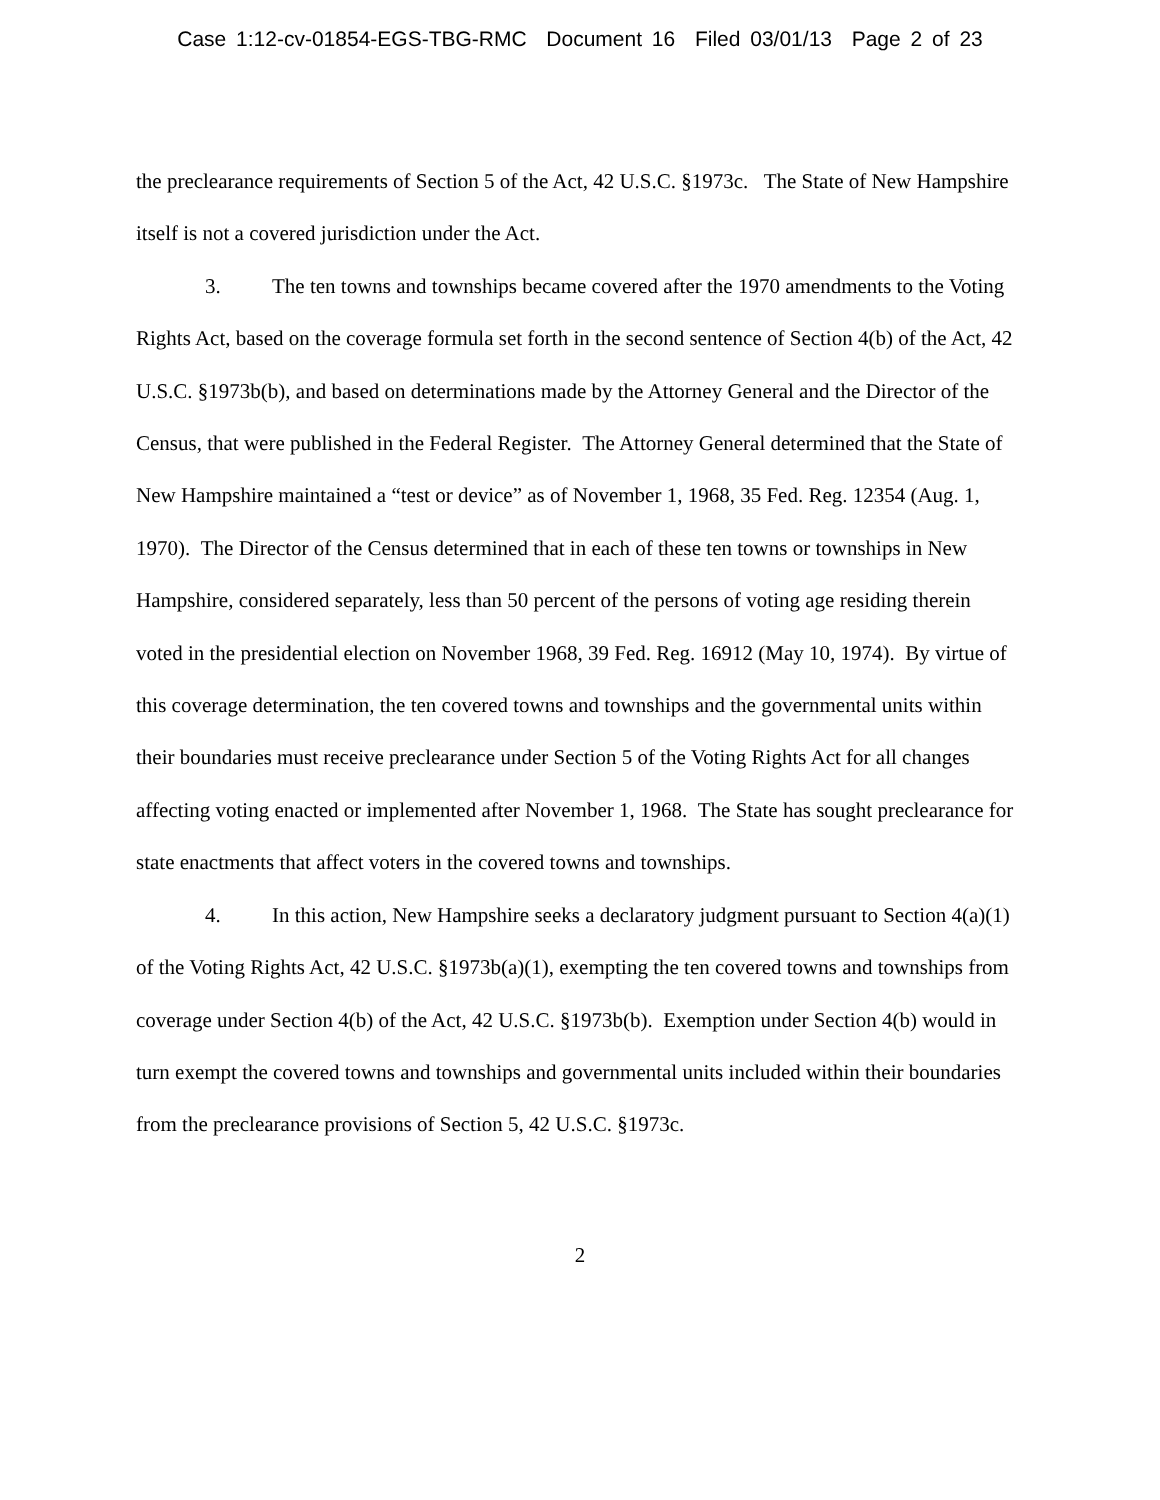Case 1:12-cv-01854-EGS-TBG-RMC Document 16 Filed 03/01/13 Page 2 of 23
the preclearance requirements of Section 5 of the Act, 42 U.S.C. §1973c. The State of New Hampshire itself is not a covered jurisdiction under the Act.
3. The ten towns and townships became covered after the 1970 amendments to the Voting Rights Act, based on the coverage formula set forth in the second sentence of Section 4(b) of the Act, 42 U.S.C. §1973b(b), and based on determinations made by the Attorney General and the Director of the Census, that were published in the Federal Register. The Attorney General determined that the State of New Hampshire maintained a “test or device” as of November 1, 1968, 35 Fed. Reg. 12354 (Aug. 1, 1970). The Director of the Census determined that in each of these ten towns or townships in New Hampshire, considered separately, less than 50 percent of the persons of voting age residing therein voted in the presidential election on November 1968, 39 Fed. Reg. 16912 (May 10, 1974). By virtue of this coverage determination, the ten covered towns and townships and the governmental units within their boundaries must receive preclearance under Section 5 of the Voting Rights Act for all changes affecting voting enacted or implemented after November 1, 1968. The State has sought preclearance for state enactments that affect voters in the covered towns and townships.
4. In this action, New Hampshire seeks a declaratory judgment pursuant to Section 4(a)(1) of the Voting Rights Act, 42 U.S.C. §1973b(a)(1), exempting the ten covered towns and townships from coverage under Section 4(b) of the Act, 42 U.S.C. §1973b(b). Exemption under Section 4(b) would in turn exempt the covered towns and townships and governmental units included within their boundaries from the preclearance provisions of Section 5, 42 U.S.C. §1973c.
2